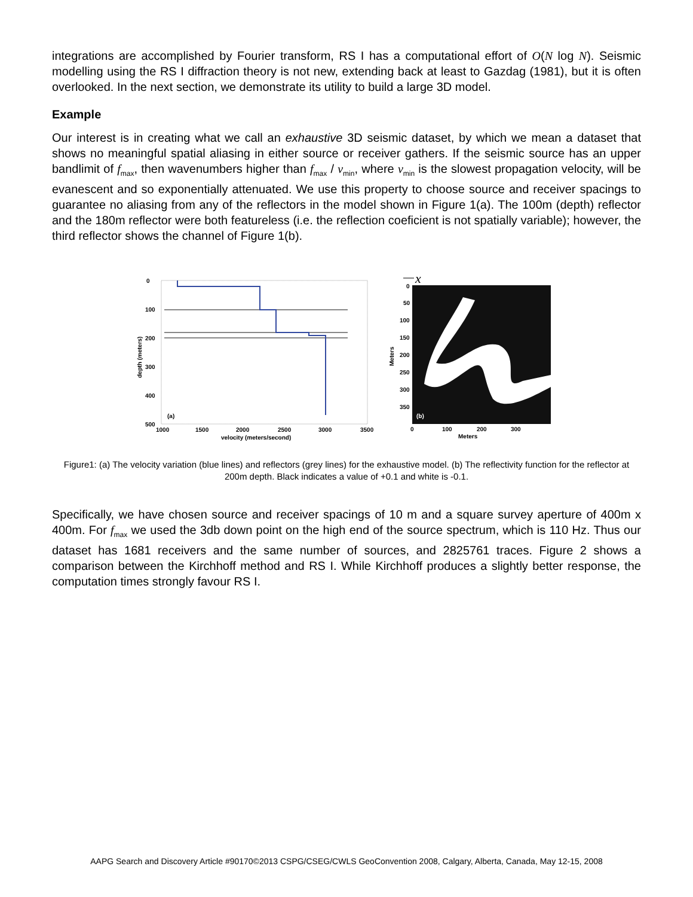integrations are accomplished by Fourier transform, RS I has a computational effort of O(N log N). Seismic modelling using the RS I diffraction theory is not new, extending back at least to Gazdag (1981), but it is often overlooked. In the next section, we demonstrate its utility to build a large 3D model.
Example
Our interest is in creating what we call an exhaustive 3D seismic dataset, by which we mean a dataset that shows no meaningful spatial aliasing in either source or receiver gathers. If the seismic source has an upper bandlimit of f<sub>max</sub>, then wavenumbers higher than f<sub>max</sub> / v<sub>min</sub>, where v<sub>min</sub> is the slowest propagation velocity, will be evanescent and so exponentially attenuated. We use this property to choose source and receiver spacings to guarantee no aliasing from any of the reflectors in the model shown in Figure 1(a). The 100m (depth) reflector and the 180m reflector were both featureless (i.e. the reflection coeficient is not spatially variable); however, the third reflector shows the channel of Figure 1(b).
0
100
200
300
400
500
1000
1500
2000
2500
3000
3500
velocity (meters/second)
depth (meters)
(a)
x
0
50
100
150
200
250
300
350
0
100
200
300
Meters
Meters
(b)
Figure1: (a) The velocity variation (blue lines) and reflectors (grey lines) for the exhaustive model. (b) The reflectivity function for the reflector at 200m depth. Black indicates a value of +0.1 and white is -0.1.
Specifically, we have chosen source and receiver spacings of 10 m and a square survey aperture of 400m x 400m. For f<sub>max</sub> we used the 3db down point on the high end of the source spectrum, which is 110 Hz. Thus our dataset has 1681 receivers and the same number of sources, and 2825761 traces. Figure 2 shows a comparison between the Kirchhoff method and RS I. While Kirchhoff produces a slightly better response, the computation times strongly favour RS I.
AAPG Search and Discovery Article #90170©2013 CSPG/CSEG/CWLS GeoConvention 2008, Calgary, Alberta, Canada, May 12-15, 2008